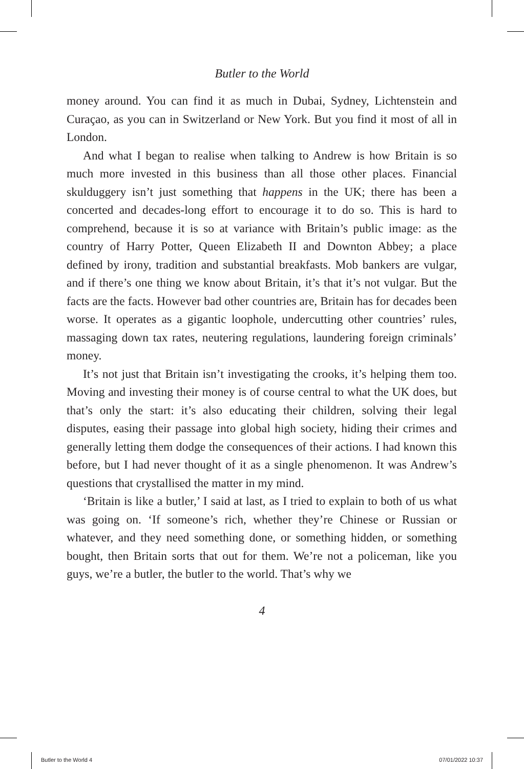Butler to the World
money around. You can find it as much in Dubai, Sydney, Lichtenstein and Curaçao, as you can in Switzerland or New York. But you find it most of all in London.
And what I began to realise when talking to Andrew is how Britain is so much more invested in this business than all those other places. Financial skulduggery isn’t just something that happens in the UK; there has been a concerted and decades-long effort to encourage it to do so. This is hard to comprehend, because it is so at variance with Britain’s public image: as the country of Harry Potter, Queen Elizabeth II and Downton Abbey; a place defined by irony, tradition and substantial breakfasts. Mob bankers are vulgar, and if there’s one thing we know about Britain, it’s that it’s not vulgar. But the facts are the facts. However bad other countries are, Britain has for decades been worse. It operates as a gigantic loophole, undercutting other countries’ rules, massaging down tax rates, neutering regulations, laundering foreign criminals’ money.
It’s not just that Britain isn’t investigating the crooks, it’s helping them too. Moving and investing their money is of course central to what the UK does, but that’s only the start: it’s also educating their children, solving their legal disputes, easing their passage into global high society, hiding their crimes and generally letting them dodge the consequences of their actions. I had known this before, but I had never thought of it as a single phenomenon. It was Andrew’s questions that crystallised the matter in my mind.
‘Britain is like a butler,’ I said at last, as I tried to explain to both of us what was going on. ‘If someone’s rich, whether they’re Chinese or Russian or whatever, and they need something done, or something hidden, or something bought, then Britain sorts that out for them. We’re not a policeman, like you guys, we’re a butler, the butler to the world. That’s why we
4
Butler to the World 4 07/01/2022 10:37